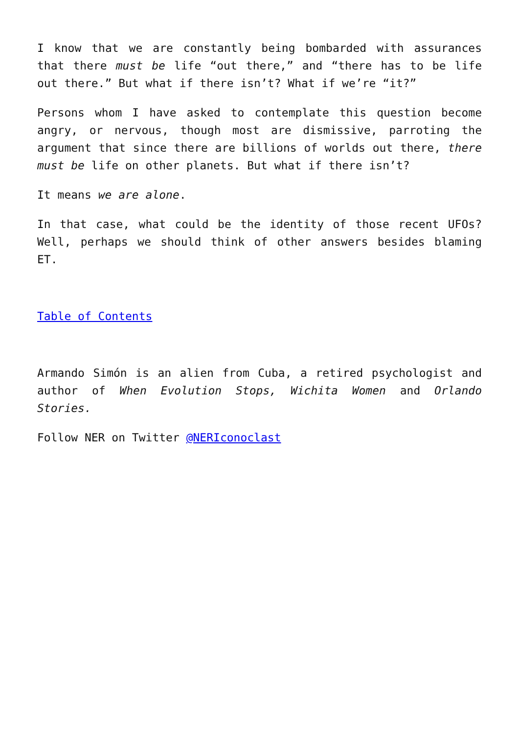I know that we are constantly being bombarded with assurances that there must be life “out there,” and “there has to be life out there.” But what if there isn’t? What if we’re “it?”
Persons whom I have asked to contemplate this question become angry, or nervous, though most are dismissive, parroting the argument that since there are billions of worlds out there, there must be life on other planets. But what if there isn’t?
It means we are alone.
In that case, what could be the identity of those recent UFOs? Well, perhaps we should think of other answers besides blaming ET.
Table of Contents
Armando Simón is an alien from Cuba, a retired psychologist and author of When Evolution Stops, Wichita Women and Orlando Stories.
Follow NER on Twitter @NERIconoclast